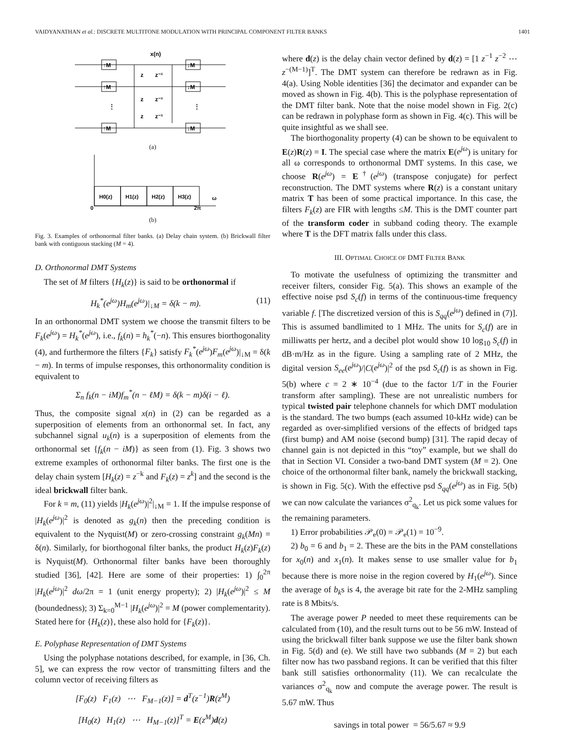VAIDYANATHAN et al.: DISCRETE MULTITONE MODULATION WITH PRINCIPAL COMPONENT FILTER BANKS 1401
x(n)
↑M
↑M
↑M
↓M
↓M
↓M
z
z⁻¹
z
z⁻¹
z
z⁻¹
⋮
⋮
(a)
H0(z)
H1(z)
H2(z)
H3(z)
ω
0
2π
(b)
Fig. 3. Examples of orthonormal filter banks. (a) Delay chain system. (b) Brickwall filter bank with contiguous stacking (M = 4).
D. Orthonormal DMT Systems
The set of M filters {H<sub>k</sub>(z)} is said to be orthonormal if
H<sub>k</sub><sup>*</sup>(e<sup>jω</sup>)H<sub>m</sub>(e<sup>jω</sup>)|<sub>↓M</sub> = δ(k − m). (11)
In an orthonormal DMT system we choose the transmit filters to be F<sub>k</sub>(e<sup>jω</sup>) = H<sub>k</sub><sup>*</sup>(e<sup>jω</sup>), i.e., f<sub>k</sub>(n) = h<sub>k</sub><sup>*</sup>(−n). This ensures biorthogonality (4), and furthermore the filters {F<sub>k</sub>} satisfy F<sub>k</sub><sup>*</sup>(e<sup>jω</sup>)F<sub>m</sub>(e<sup>jω</sup>)|<sub>↓M</sub> = δ(k − m). In terms of impulse responses, this orthonormality condition is equivalent to
Σ<sub>n</sub> f<sub>k</sub>(n − iM)f<sub>m</sub><sup>*</sup>(n − ℓM) = δ(k − m)δ(i − ℓ).
Thus, the composite signal x(n) in (2) can be regarded as a superposition of elements from an orthonormal set. In fact, any subchannel signal u<sub>k</sub>(n) is a superposition of elements from the orthonormal set {f<sub>k</sub>(n − iM)} as seen from (1). Fig. 3 shows two extreme examples of orthonormal filter banks. The first one is the delay chain system [H<sub>k</sub>(z) = z<sup>−k</sup> and F<sub>k</sub>(z) = z<sup>k</sup>] and the second is the ideal brickwall filter bank.
For k = m, (11) yields |H<sub>k</sub>(e<sup>jω</sup>)|<sup>2</sup>|<sub>↓M</sub> = 1. If the impulse response of |H<sub>k</sub>(e<sup>jω</sup>)|<sup>2</sup> is denoted as g<sub>k</sub>(n) then the preceding condition is equivalent to the Nyquist(M) or zero-crossing constraint g<sub>k</sub>(Mn) = δ(n). Similarly, for biorthogonal filter banks, the product H<sub>k</sub>(z)F<sub>k</sub>(z) is Nyquist(M). Orthonormal filter banks have been thoroughly studied [36], [42]. Here are some of their properties: 1) ∫<sub>0</sub><sup>2π</sup> |H<sub>k</sub>(e<sup>jω</sup>)|<sup>2</sup> dω/2π = 1 (unit energy property); 2) |H<sub>k</sub>(e<sup>jω</sup>)|<sup>2</sup> ≤ M (boundedness); 3) Σ<sub>k=0</sub><sup>M−1</sup> |H<sub>k</sub>(e<sup>jω</sup>)|<sup>2</sup> = M (power complementarity). Stated here for {H<sub>k</sub>(z)}, these also hold for {F<sub>k</sub>(z)}.
E. Polyphase Representation of DMT Systems
Using the polyphase notations described, for example, in [36, Ch. 5], we can express the row vector of transmitting filters and the column vector of receiving filters as
[F<sub>0</sub>(z) F<sub>1</sub>(z) ⋯ F<sub>M−1</sub>(z)] = d<sup>T</sup>(z<sup>−1</sup>)R(z<sup>M</sup>)
[H<sub>0</sub>(z) H<sub>1</sub>(z) ⋯ H<sub>M−1</sub>(z)]<sup>T</sup> = E(z<sup>M</sup>)d(z)
where d(z) is the delay chain vector defined by d(z) = [1 z<sup>−1</sup> z<sup>−2</sup> ⋯ z<sup>−(M−1)</sup>]<sup>T</sup>. The DMT system can therefore be redrawn as in Fig. 4(a). Using Noble identities [36] the decimator and expander can be moved as shown in Fig. 4(b). This is the polyphase representation of the DMT filter bank. Note that the noise model shown in Fig. 2(c) can be redrawn in polyphase form as shown in Fig. 4(c). This will be quite insightful as we shall see.
The biorthogonality property (4) can be shown to be equivalent to E(z)R(z) = I. The special case where the matrix E(e<sup>jω</sup>) is unitary for all ω corresponds to orthonormal DMT systems. In this case, we choose R(e<sup>jω</sup>) = E<sup>†</sup>(e<sup>jω</sup>) (transpose conjugate) for perfect reconstruction. The DMT systems where R(z) is a constant unitary matrix T has been of some practical importance. In this case, the filters F<sub>k</sub>(z) are FIR with lengths ≤M. This is the DMT counter part of the transform coder in subband coding theory. The example where T is the DFT matrix falls under this class.
III. OPTIMAL CHOICE OF DMT FILTER BANK
To motivate the usefulness of optimizing the transmitter and receiver filters, consider Fig. 5(a). This shows an example of the effective noise psd S<sub>c</sub>(f) in terms of the continuous-time frequency variable f. [The discretized version of this is S<sub>qq</sub>(e<sup>jω</sup>) defined in (7)]. This is assumed bandlimited to 1 MHz. The units for S<sub>c</sub>(f) are in milliwatts per hertz, and a decibel plot would show 10 log<sub>10</sub> S<sub>c</sub>(f) in dB·m/Hz as in the figure. Using a sampling rate of 2 MHz, the digital version S<sub>ee</sub>(e<sup>jω</sup>)/|C(e<sup>jω</sup>)|<sup>2</sup> of the psd S<sub>c</sub>(f) is as shown in Fig. 5(b) where c = 2 ∗ 10<sup>−4</sup> (due to the factor 1/T in the Fourier transform after sampling). These are not unrealistic numbers for typical twisted pair telephone channels for which DMT modulation is the standard. The two bumps (each assumed 10-kHz wide) can be regarded as over-simplified versions of the effects of bridged taps (first bump) and AM noise (second bump) [31]. The rapid decay of channel gain is not depicted in this “toy” example, but we shall do that in Section VI. Consider a two-band DMT system (M = 2). One choice of the orthonormal filter bank, namely the brickwall stacking, is shown in Fig. 5(c). With the effective psd S<sub>qq</sub>(e<sup>jω</sup>) as in Fig. 5(b) we can now calculate the variances σ<sup>2</sup><sub>q<sub>k</sub></sub>. Let us pick some values for the remaining parameters.
1) Error probabilities 𝒫<sub>e</sub>(0) = 𝒫<sub>e</sub>(1) = 10<sup>−9</sup>.
2) b<sub>0</sub> = 6 and b<sub>1</sub> = 2. These are the bits in the PAM constellations for x<sub>0</sub>(n) and x<sub>1</sub>(n). It makes sense to use smaller value for b<sub>1</sub> because there is more noise in the region covered by H<sub>1</sub>(e<sup>jω</sup>). Since the average of b<sub>k</sub>s is 4, the average bit rate for the 2-MHz sampling rate is 8 Mbits/s.
The average power P needed to meet these requirements can be calculated from (10), and the result turns out to be 56 mW. Instead of using the brickwall filter bank suppose we use the filter bank shown in Fig. 5(d) and (e). We still have two subbands (M = 2) but each filter now has two passband regions. It can be verified that this filter bank still satisfies orthonormality (11). We can recalculate the variances σ<sup>2</sup><sub>q<sub>k</sub></sub> now and compute the average power. The result is 5.67 mW. Thus
savings in total power = 56/5.67 ≈ 9.9